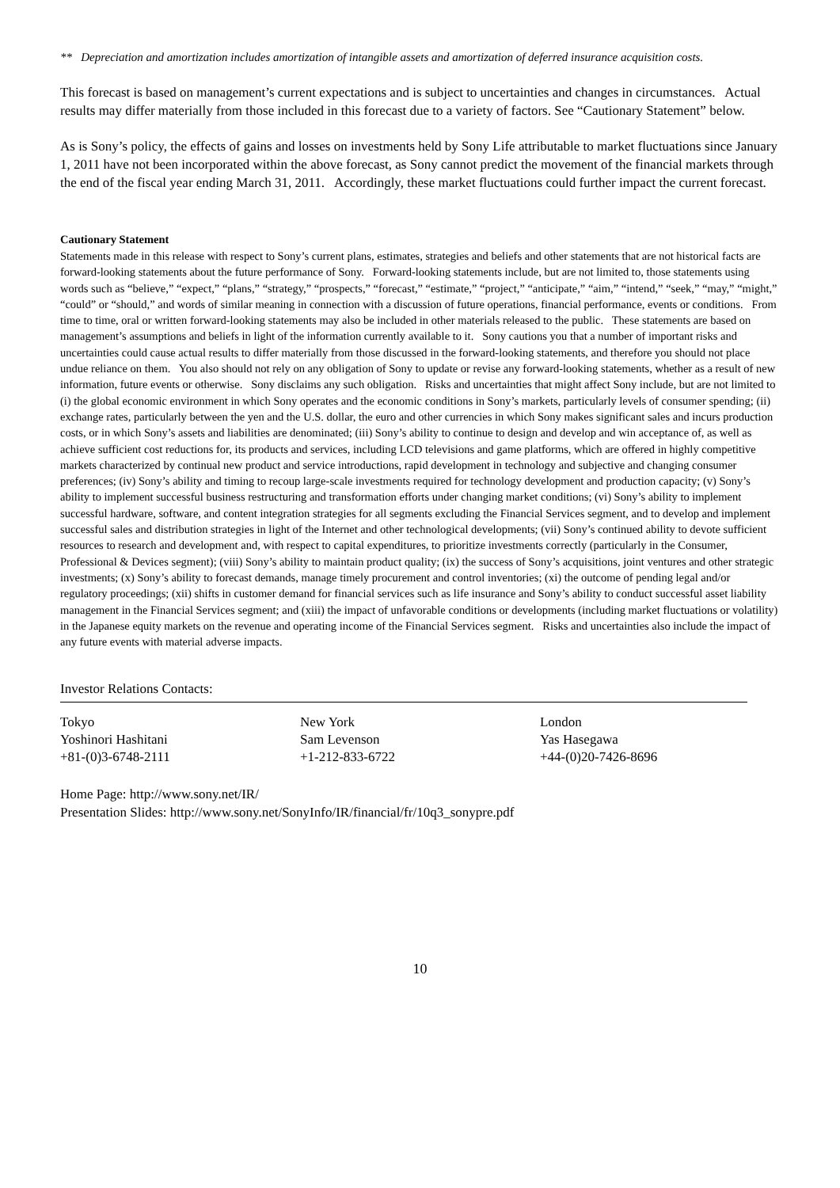** Depreciation and amortization includes amortization of intangible assets and amortization of deferred insurance acquisition costs.
This forecast is based on management’s current expectations and is subject to uncertainties and changes in circumstances. Actual results may differ materially from those included in this forecast due to a variety of factors. See “Cautionary Statement” below.
As is Sony’s policy, the effects of gains and losses on investments held by Sony Life attributable to market fluctuations since January 1, 2011 have not been incorporated within the above forecast, as Sony cannot predict the movement of the financial markets through the end of the fiscal year ending March 31, 2011. Accordingly, these market fluctuations could further impact the current forecast.
Cautionary Statement
Statements made in this release with respect to Sony’s current plans, estimates, strategies and beliefs and other statements that are not historical facts are forward-looking statements about the future performance of Sony. Forward-looking statements include, but are not limited to, those statements using words such as “believe,” “expect,” “plans,” “strategy,” “prospects,” “forecast,” “estimate,” “project,” “anticipate,” “aim,” “intend,” “seek,” “may,” “might,” “could” or “should,” and words of similar meaning in connection with a discussion of future operations, financial performance, events or conditions. From time to time, oral or written forward-looking statements may also be included in other materials released to the public. These statements are based on management’s assumptions and beliefs in light of the information currently available to it. Sony cautions you that a number of important risks and uncertainties could cause actual results to differ materially from those discussed in the forward-looking statements, and therefore you should not place undue reliance on them. You also should not rely on any obligation of Sony to update or revise any forward-looking statements, whether as a result of new information, future events or otherwise. Sony disclaims any such obligation. Risks and uncertainties that might affect Sony include, but are not limited to (i) the global economic environment in which Sony operates and the economic conditions in Sony’s markets, particularly levels of consumer spending; (ii) exchange rates, particularly between the yen and the U.S. dollar, the euro and other currencies in which Sony makes significant sales and incurs production costs, or in which Sony’s assets and liabilities are denominated; (iii) Sony’s ability to continue to design and develop and win acceptance of, as well as achieve sufficient cost reductions for, its products and services, including LCD televisions and game platforms, which are offered in highly competitive markets characterized by continual new product and service introductions, rapid development in technology and subjective and changing consumer preferences; (iv) Sony’s ability and timing to recoup large-scale investments required for technology development and production capacity; (v) Sony’s ability to implement successful business restructuring and transformation efforts under changing market conditions; (vi) Sony’s ability to implement successful hardware, software, and content integration strategies for all segments excluding the Financial Services segment, and to develop and implement successful sales and distribution strategies in light of the Internet and other technological developments; (vii) Sony’s continued ability to devote sufficient resources to research and development and, with respect to capital expenditures, to prioritize investments correctly (particularly in the Consumer, Professional & Devices segment); (viii) Sony’s ability to maintain product quality; (ix) the success of Sony’s acquisitions, joint ventures and other strategic investments; (x) Sony’s ability to forecast demands, manage timely procurement and control inventories; (xi) the outcome of pending legal and/or regulatory proceedings; (xii) shifts in customer demand for financial services such as life insurance and Sony’s ability to conduct successful asset liability management in the Financial Services segment; and (xiii) the impact of unfavorable conditions or developments (including market fluctuations or volatility) in the Japanese equity markets on the revenue and operating income of the Financial Services segment. Risks and uncertainties also include the impact of any future events with material adverse impacts.
Investor Relations Contacts:
| Tokyo | New York | London |
| Yoshinori Hashitani | Sam Levenson | Yas Hasegawa |
| +81-(0)3-6748-2111 | +1-212-833-6722 | +44-(0)20-7426-8696 |
Home Page: http://www.sony.net/IR/
Presentation Slides: http://www.sony.net/SonyInfo/IR/financial/fr/10q3_sonypre.pdf
10